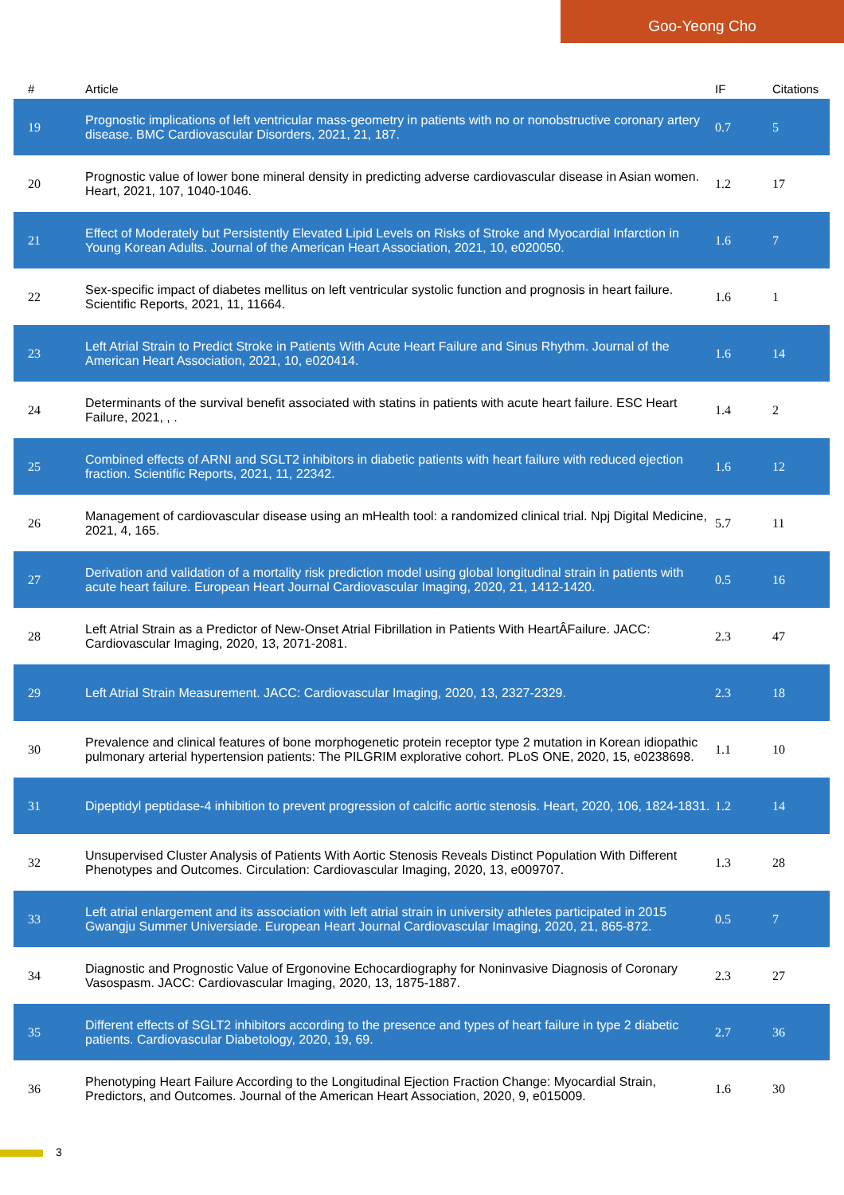Goo-Yeong Cho
| # | Article | IF | Citations |
| --- | --- | --- | --- |
| 19 | Prognostic implications of left ventricular mass-geometry in patients with no or nonobstructive coronary artery disease. BMC Cardiovascular Disorders, 2021, 21, 187. | 0.7 | 5 |
| 20 | Prognostic value of lower bone mineral density in predicting adverse cardiovascular disease in Asian women. Heart, 2021, 107, 1040-1046. | 1.2 | 17 |
| 21 | Effect of Moderately but Persistently Elevated Lipid Levels on Risks of Stroke and Myocardial Infarction in Young Korean Adults. Journal of the American Heart Association, 2021, 10, e020050. | 1.6 | 7 |
| 22 | Sex-specific impact of diabetes mellitus on left ventricular systolic function and prognosis in heart failure. Scientific Reports, 2021, 11, 11664. | 1.6 | 1 |
| 23 | Left Atrial Strain to Predict Stroke in Patients With Acute Heart Failure and Sinus Rhythm. Journal of the American Heart Association, 2021, 10, e020414. | 1.6 | 14 |
| 24 | Determinants of the survival benefit associated with statins in patients with acute heart failure. ESC Heart Failure, 2021, , . | 1.4 | 2 |
| 25 | Combined effects of ARNI and SGLT2 inhibitors in diabetic patients with heart failure with reduced ejection fraction. Scientific Reports, 2021, 11, 22342. | 1.6 | 12 |
| 26 | Management of cardiovascular disease using an mHealth tool: a randomized clinical trial. Npj Digital Medicine, 2021, 4, 165. | 5.7 | 11 |
| 27 | Derivation and validation of a mortality risk prediction model using global longitudinal strain in patients with acute heart failure. European Heart Journal Cardiovascular Imaging, 2020, 21, 1412-1420. | 0.5 | 16 |
| 28 | Left Atrial Strain as a Predictor of New-Onset Atrial Fibrillation in Patients With HeartÂFailure. JACC: Cardiovascular Imaging, 2020, 13, 2071-2081. | 2.3 | 47 |
| 29 | Left Atrial Strain Measurement. JACC: Cardiovascular Imaging, 2020, 13, 2327-2329. | 2.3 | 18 |
| 30 | Prevalence and clinical features of bone morphogenetic protein receptor type 2 mutation in Korean idiopathic pulmonary arterial hypertension patients: The PILGRIM explorative cohort. PLoS ONE, 2020, 15, e0238698. | 1.1 | 10 |
| 31 | Dipeptidyl peptidase-4 inhibition to prevent progression of calcific aortic stenosis. Heart, 2020, 106, 1824-1831. | 1.2 | 14 |
| 32 | Unsupervised Cluster Analysis of Patients With Aortic Stenosis Reveals Distinct Population With Different Phenotypes and Outcomes. Circulation: Cardiovascular Imaging, 2020, 13, e009707. | 1.3 | 28 |
| 33 | Left atrial enlargement and its association with left atrial strain in university athletes participated in 2015 Gwangju Summer Universiade. European Heart Journal Cardiovascular Imaging, 2020, 21, 865-872. | 0.5 | 7 |
| 34 | Diagnostic and Prognostic Value of Ergonovine Echocardiography for Noninvasive Diagnosis of Coronary Vasospasm. JACC: Cardiovascular Imaging, 2020, 13, 1875-1887. | 2.3 | 27 |
| 35 | Different effects of SGLT2 inhibitors according to the presence and types of heart failure in type 2 diabetic patients. Cardiovascular Diabetology, 2020, 19, 69. | 2.7 | 36 |
| 36 | Phenotyping Heart Failure According to the Longitudinal Ejection Fraction Change: Myocardial Strain, Predictors, and Outcomes. Journal of the American Heart Association, 2020, 9, e015009. | 1.6 | 30 |
3